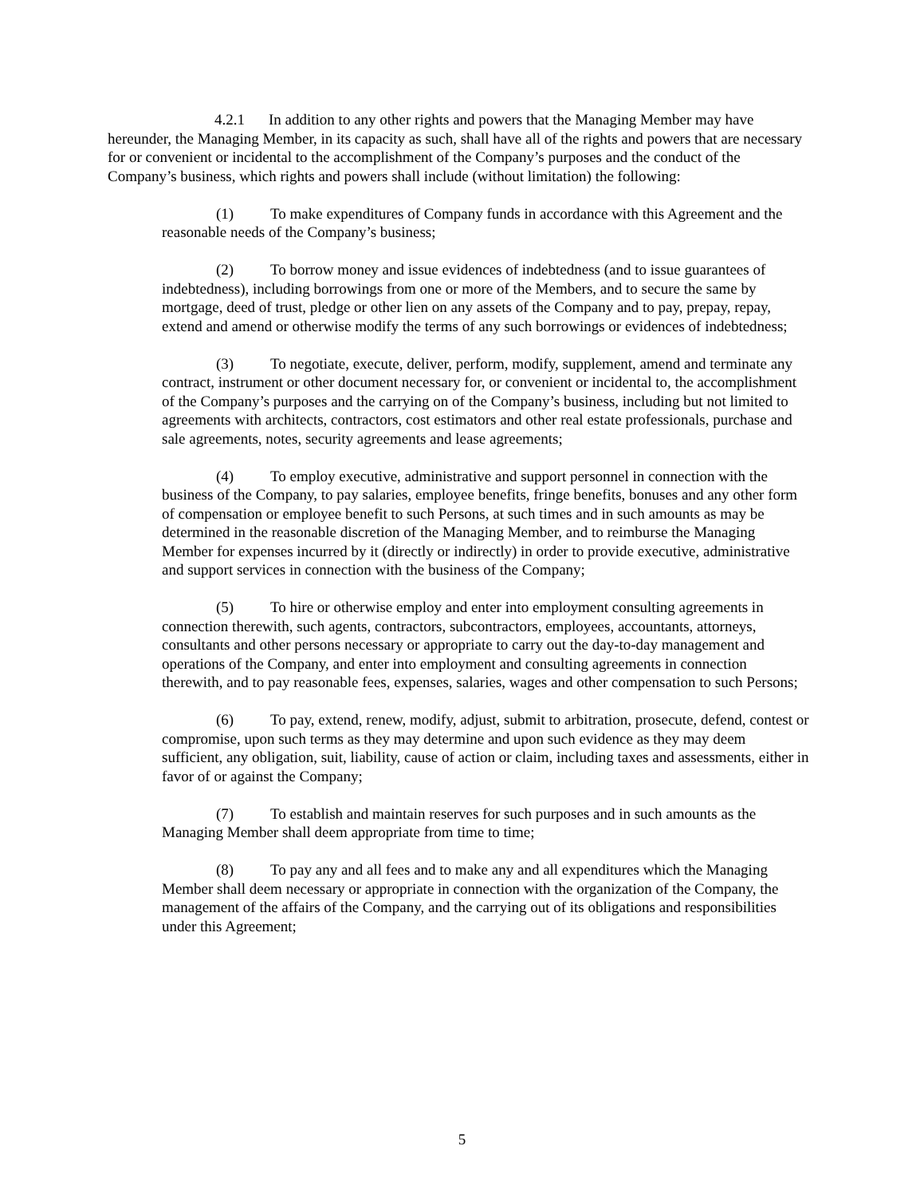4.2.1 In addition to any other rights and powers that the Managing Member may have hereunder, the Managing Member, in its capacity as such, shall have all of the rights and powers that are necessary for or convenient or incidental to the accomplishment of the Company’s purposes and the conduct of the Company’s business, which rights and powers shall include (without limitation) the following:
(1) To make expenditures of Company funds in accordance with this Agreement and the reasonable needs of the Company’s business;
(2) To borrow money and issue evidences of indebtedness (and to issue guarantees of indebtedness), including borrowings from one or more of the Members, and to secure the same by mortgage, deed of trust, pledge or other lien on any assets of the Company and to pay, prepay, repay, extend and amend or otherwise modify the terms of any such borrowings or evidences of indebtedness;
(3) To negotiate, execute, deliver, perform, modify, supplement, amend and terminate any contract, instrument or other document necessary for, or convenient or incidental to, the accomplishment of the Company’s purposes and the carrying on of the Company’s business, including but not limited to agreements with architects, contractors, cost estimators and other real estate professionals, purchase and sale agreements, notes, security agreements and lease agreements;
(4) To employ executive, administrative and support personnel in connection with the business of the Company, to pay salaries, employee benefits, fringe benefits, bonuses and any other form of compensation or employee benefit to such Persons, at such times and in such amounts as may be determined in the reasonable discretion of the Managing Member, and to reimburse the Managing Member for expenses incurred by it (directly or indirectly) in order to provide executive, administrative and support services in connection with the business of the Company;
(5) To hire or otherwise employ and enter into employment consulting agreements in connection therewith, such agents, contractors, subcontractors, employees, accountants, attorneys, consultants and other persons necessary or appropriate to carry out the day-to-day management and operations of the Company, and enter into employment and consulting agreements in connection therewith, and to pay reasonable fees, expenses, salaries, wages and other compensation to such Persons;
(6) To pay, extend, renew, modify, adjust, submit to arbitration, prosecute, defend, contest or compromise, upon such terms as they may determine and upon such evidence as they may deem sufficient, any obligation, suit, liability, cause of action or claim, including taxes and assessments, either in favor of or against the Company;
(7) To establish and maintain reserves for such purposes and in such amounts as the Managing Member shall deem appropriate from time to time;
(8) To pay any and all fees and to make any and all expenditures which the Managing Member shall deem necessary or appropriate in connection with the organization of the Company, the management of the affairs of the Company, and the carrying out of its obligations and responsibilities under this Agreement;
5